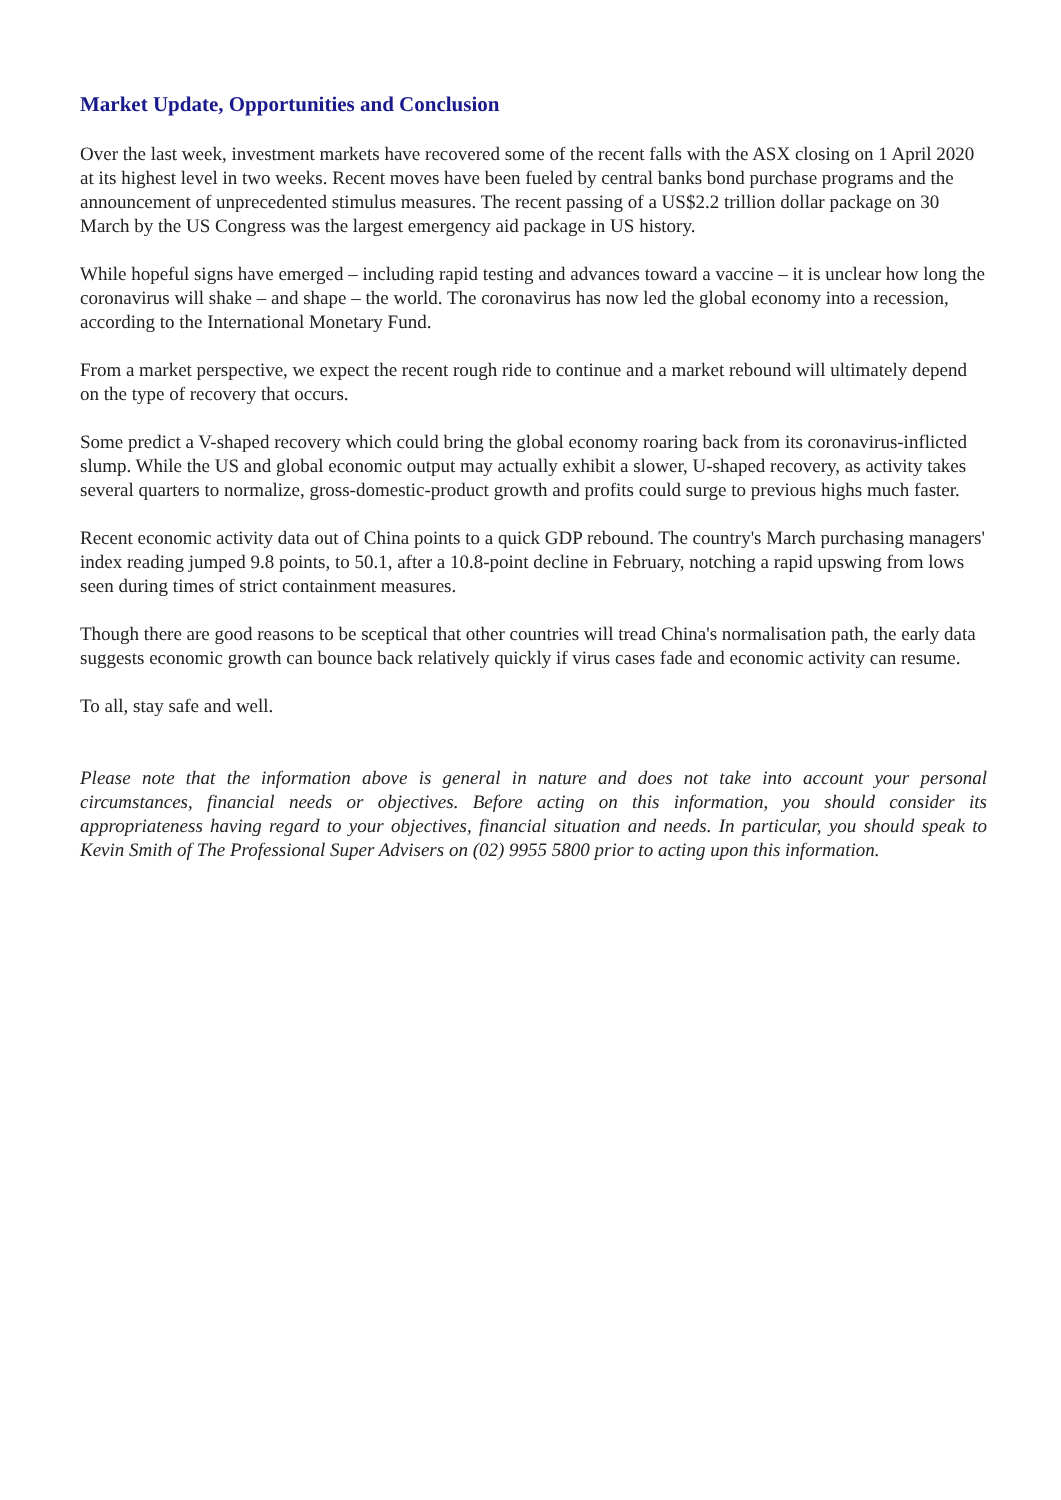Market Update, Opportunities and Conclusion
Over the last week, investment markets have recovered some of the recent falls with the ASX closing on 1 April 2020 at its highest level in two weeks. Recent moves have been fueled by central banks bond purchase programs and the announcement of unprecedented stimulus measures. The recent passing of a US$2.2 trillion dollar package on 30 March by the US Congress was the largest emergency aid package in US history.
While hopeful signs have emerged – including rapid testing and advances toward a vaccine – it is unclear how long the coronavirus will shake – and shape – the world. The coronavirus has now led the global economy into a recession, according to the International Monetary Fund.
From a market perspective, we expect the recent rough ride to continue and a market rebound will ultimately depend on the type of recovery that occurs.
Some predict a V-shaped recovery which could bring the global economy roaring back from its coronavirus-inflicted slump. While the US and global economic output may actually exhibit a slower, U-shaped recovery, as activity takes several quarters to normalize, gross-domestic-product growth and profits could surge to previous highs much faster.
Recent economic activity data out of China points to a quick GDP rebound. The country's March purchasing managers' index reading jumped 9.8 points, to 50.1, after a 10.8-point decline in February, notching a rapid upswing from lows seen during times of strict containment measures.
Though there are good reasons to be sceptical that other countries will tread China's normalisation path, the early data suggests economic growth can bounce back relatively quickly if virus cases fade and economic activity can resume.
To all, stay safe and well.
Please note that the information above is general in nature and does not take into account your personal circumstances, financial needs or objectives. Before acting on this information, you should consider its appropriateness having regard to your objectives, financial situation and needs. In particular, you should speak to Kevin Smith of The Professional Super Advisers on (02) 9955 5800 prior to acting upon this information.